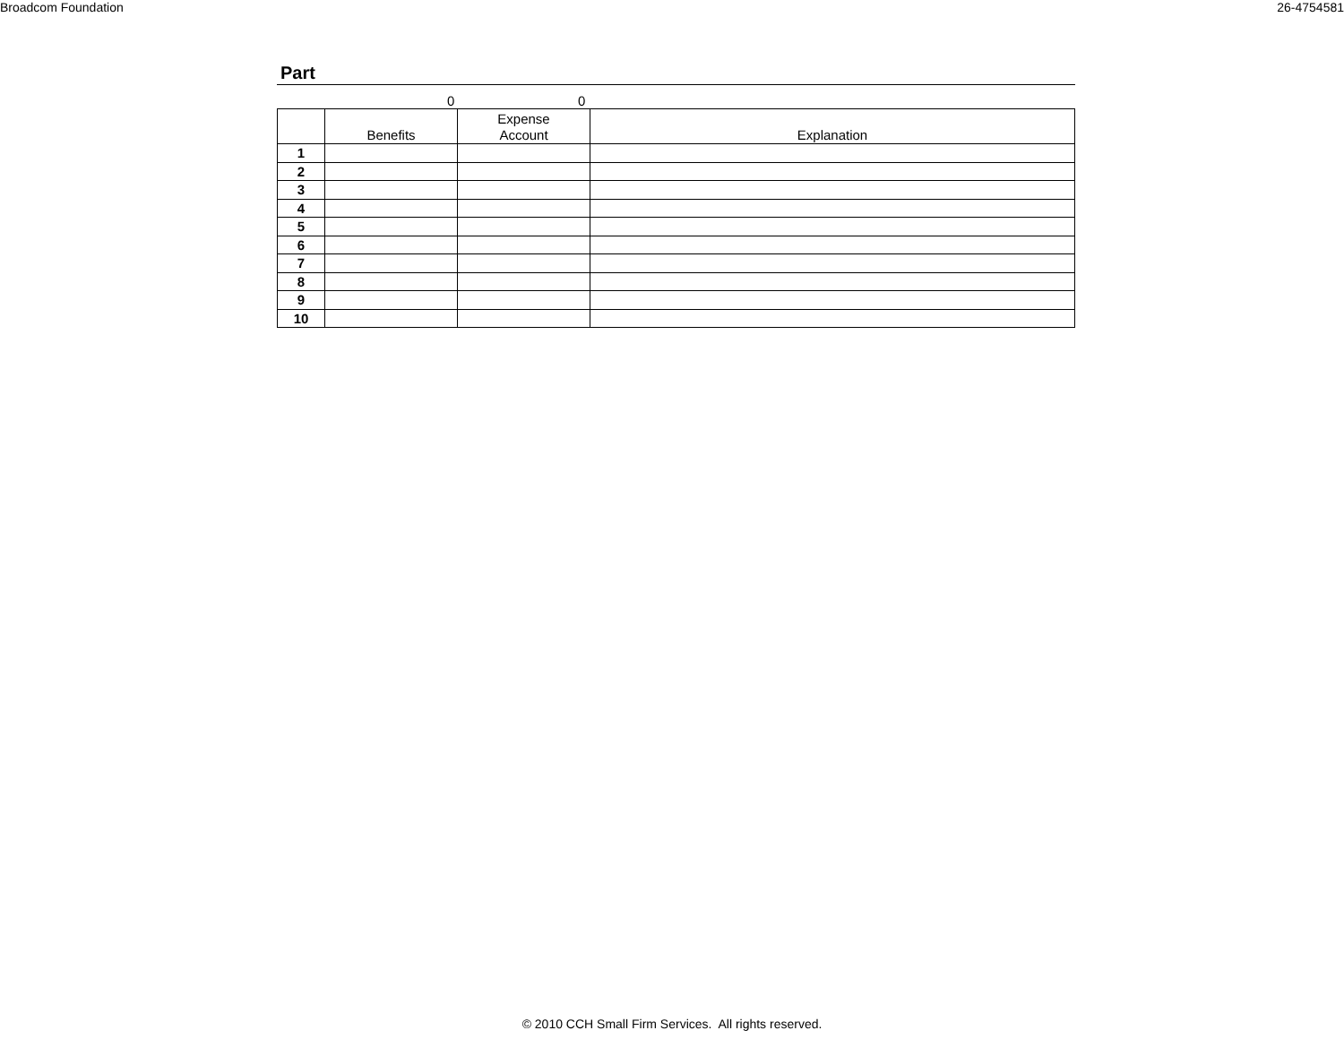Broadcom Foundation 26-4754581
Part
0 0
| | Benefits | Expense Account | Explanation |
| --- | --- | --- | --- |
| 1 | | | |
| 2 | | | |
| 3 | | | |
| 4 | | | |
| 5 | | | |
| 6 | | | |
| 7 | | | |
| 8 | | | |
| 9 | | | |
| 10 | | | |
© 2010 CCH Small Firm Services. All rights reserved.